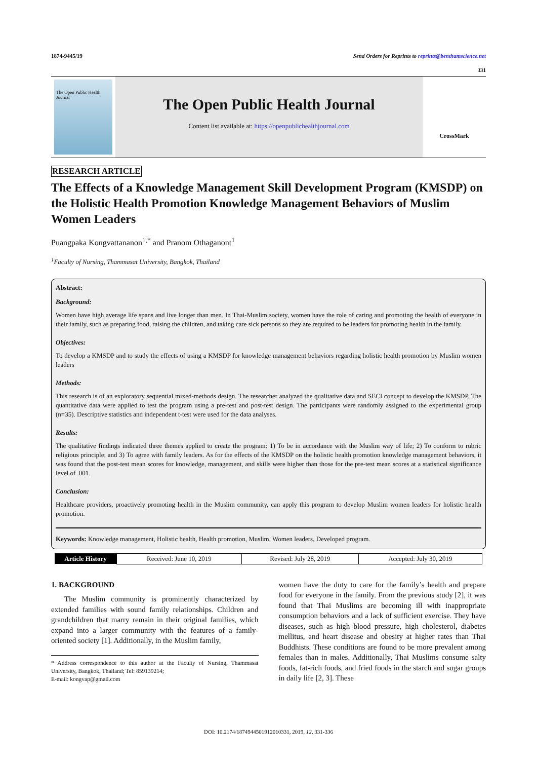1874-9445/19 Send Orders for Reprints to reprints@benthamscience.net
331
The Open Public Health Journal
The Open Public Health Journal
Content list available at: https://openpublichealthjournal.com
CrossMark
RESEARCH ARTICLE
The Effects of a Knowledge Management Skill Development Program (KMSDP) on the Holistic Health Promotion Knowledge Management Behaviors of Muslim Women Leaders
Puangpaka Kongvattananon<sup>1,*</sup> and Pranom Othaganont<sup>1</sup>
<sup>1</sup> Faculty of Nursing, Thammasat University, Bangkok, Thailand
Abstract:
Background:
Women have high average life spans and live longer than men. In Thai-Muslim society, women have the role of caring and promoting the health of everyone in their family, such as preparing food, raising the children, and taking care sick persons so they are required to be leaders for promoting health in the family.
Objectives:
To develop a KMSDP and to study the effects of using a KMSDP for knowledge management behaviors regarding holistic health promotion by Muslim women leaders
Methods:
This research is of an exploratory sequential mixed-methods design. The researcher analyzed the qualitative data and SECI concept to develop the KMSDP. The quantitative data were applied to test the program using a pre-test and post-test design. The participants were randomly assigned to the experimental group (n=35). Descriptive statistics and independent t-test were used for the data analyses.
Results:
The qualitative findings indicated three themes applied to create the program: 1) To be in accordance with the Muslim way of life; 2) To conform to rubric religious principle; and 3) To agree with family leaders. As for the effects of the KMSDP on the holistic health promotion knowledge management behaviors, it was found that the post-test mean scores for knowledge, management, and skills were higher than those for the pre-test mean scores at a statistical significance level of .001.
Conclusion:
Healthcare providers, proactively promoting health in the Muslim community, can apply this program to develop Muslim women leaders for holistic health promotion.
Keywords: Knowledge management, Holistic health, Health promotion, Muslim, Women leaders, Developed program.
| Article History | Received: June 10, 2019 | Revised: July 28, 2019 | Accepted: July 30, 2019 |
1. BACKGROUND
The Muslim community is prominently characterized by extended families with sound family relationships. Children and grandchildren that marry remain in their original families, which expand into a larger community with the features of a family-oriented society [1]. Additionally, in the Muslim family,
* Address correspondence to this author at the Faculty of Nursing, Thammasat University, Bangkok, Thailand; Tel: 859139214;
E-mail: kongvap@gmail.com
women have the duty to care for the family’s health and prepare food for everyone in the family. From the previous study [2], it was found that Thai Muslims are becoming ill with inappropriate consumption behaviors and a lack of sufficient exercise. They have diseases, such as high blood pressure, high cholesterol, diabetes mellitus, and heart disease and obesity at higher rates than Thai Buddhists. These conditions are found to be more prevalent among females than in males. Additionally, Thai Muslims consume salty foods, fat-rich foods, and fried foods in the starch and sugar groups in daily life [2, 3]. These
DOI: 10.2174/1874944501912010331, 2019, 12, 331-336